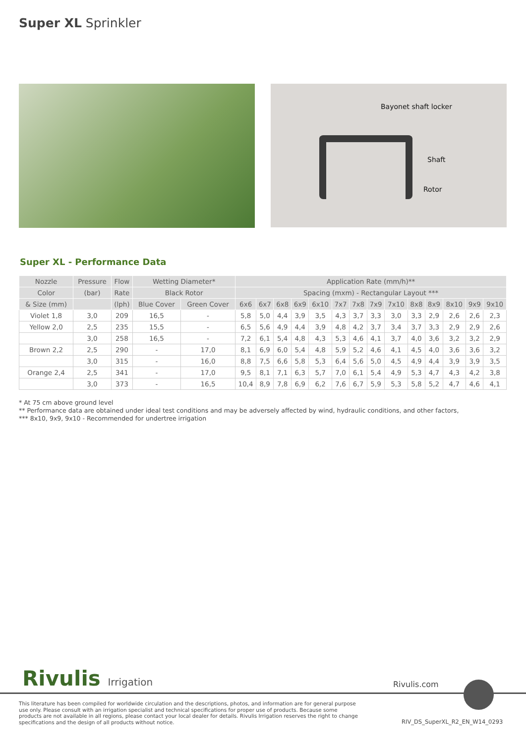Super XL Sprinkler
Bayonet shaft locker
Shaft
Rotor
Super XL - Performance Data
| Nozzle | Pressure | Flow | Wetting Diameter* | | Application Rate (mm/h)** | | | | | | | | | | | | | |
| --- | --- | --- | --- | --- | --- | --- | --- | --- | --- | --- | --- | --- | --- | --- | --- | --- | --- | --- |
| Color | (bar) | Rate | Black Rotor | | Spacing (mxm) - Rectangular Layout *** | | | | | | | | | | | | | |
| & Size (mm) | | (lph) | Blue Cover | Green Cover | 6x6 | 6x7 | 6x8 | 6x9 | 6x10 | 7x7 | 7x8 | 7x9 | 7x10 | 8x8 | 8x9 | 8x10 | 9x9 | 9x10 |
| Violet 1,8 | 3,0 | 209 | 16,5 | - | 5,8 | 5,0 | 4,4 | 3,9 | 3,5 | 4,3 | 3,7 | 3,3 | 3,0 | 3,3 | 2,9 | 2,6 | 2,6 | 2,3 |
| Yellow 2,0 | 2,5 | 235 | 15,5 | - | 6,5 | 5,6 | 4,9 | 4,4 | 3,9 | 4,8 | 4,2 | 3,7 | 3,4 | 3,7 | 3,3 | 2,9 | 2,9 | 2,6 |
| | 3,0 | 258 | 16,5 | - | 7,2 | 6,1 | 5,4 | 4,8 | 4,3 | 5,3 | 4,6 | 4,1 | 3,7 | 4,0 | 3,6 | 3,2 | 3,2 | 2,9 |
| Brown 2,2 | 2,5 | 290 | - | 17,0 | 8,1 | 6,9 | 6,0 | 5,4 | 4,8 | 5,9 | 5,2 | 4,6 | 4,1 | 4,5 | 4,0 | 3,6 | 3,6 | 3,2 |
| | 3,0 | 315 | - | 16,0 | 8,8 | 7,5 | 6,6 | 5,8 | 5,3 | 6,4 | 5,6 | 5,0 | 4,5 | 4,9 | 4,4 | 3,9 | 3,9 | 3,5 |
| Orange 2,4 | 2,5 | 341 | - | 17,0 | 9,5 | 8,1 | 7,1 | 6,3 | 5,7 | 7,0 | 6,1 | 5,4 | 4,9 | 5,3 | 4,7 | 4,3 | 4,2 | 3,8 |
| | 3,0 | 373 | - | 16,5 | 10,4 | 8,9 | 7,8 | 6,9 | 6,2 | 7,6 | 6,7 | 5,9 | 5,3 | 5,8 | 5,2 | 4,7 | 4,6 | 4,1 |
* At 75 cm above ground level
** Performance data are obtained under ideal test conditions and may be adversely affected by wind, hydraulic conditions, and other factors,
*** 8x10, 9x9, 9x10 - Recommended for undertree irrigation
Rivulis Irrigation Rivulis.com
This literature has been compiled for worldwide circulation and the descriptions, photos, and information are for general purpose use only. Please consult with an irrigation specialist and technical specifications for proper use of products. Because some products are not available in all regions, please contact your local dealer for details. Rivulis Irrigation reserves the right to change specifications and the design of all products without notice.
RIV_DS_SuperXL_R2_EN_W14_0293